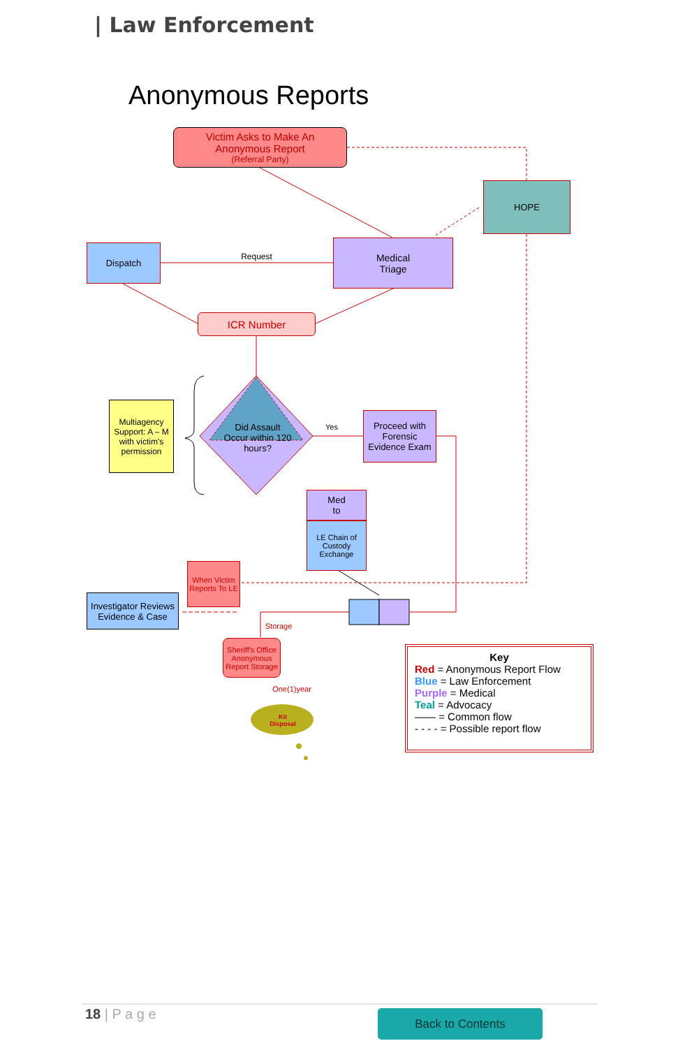| Law Enforcement
Anonymous Reports
Victim Asks to Make An
Anonymous Report
(Referral Party)
HOPE
Dispatch
Request
Medical
Triage
ICR Number
Multiagency Support: A – M with victim's permission
Did Assault Occur within 120 hours?
Yes
Proceed with Forensic Evidence Exam
Med
to
LE Chain of Custody Exchange
When Victim Reports To LE
Investigator Reviews Evidence & Case
Storage
Sheriff's Office Anonymous Report Storage
One(1)year
Kit Disposal
Key
Red = Anonymous Report Flow
Blue = Law Enforcement
Purple = Medical
Teal = Advocacy
—— = Common flow
- - - - = Possible report flow
18 | P a g e Back to Contents